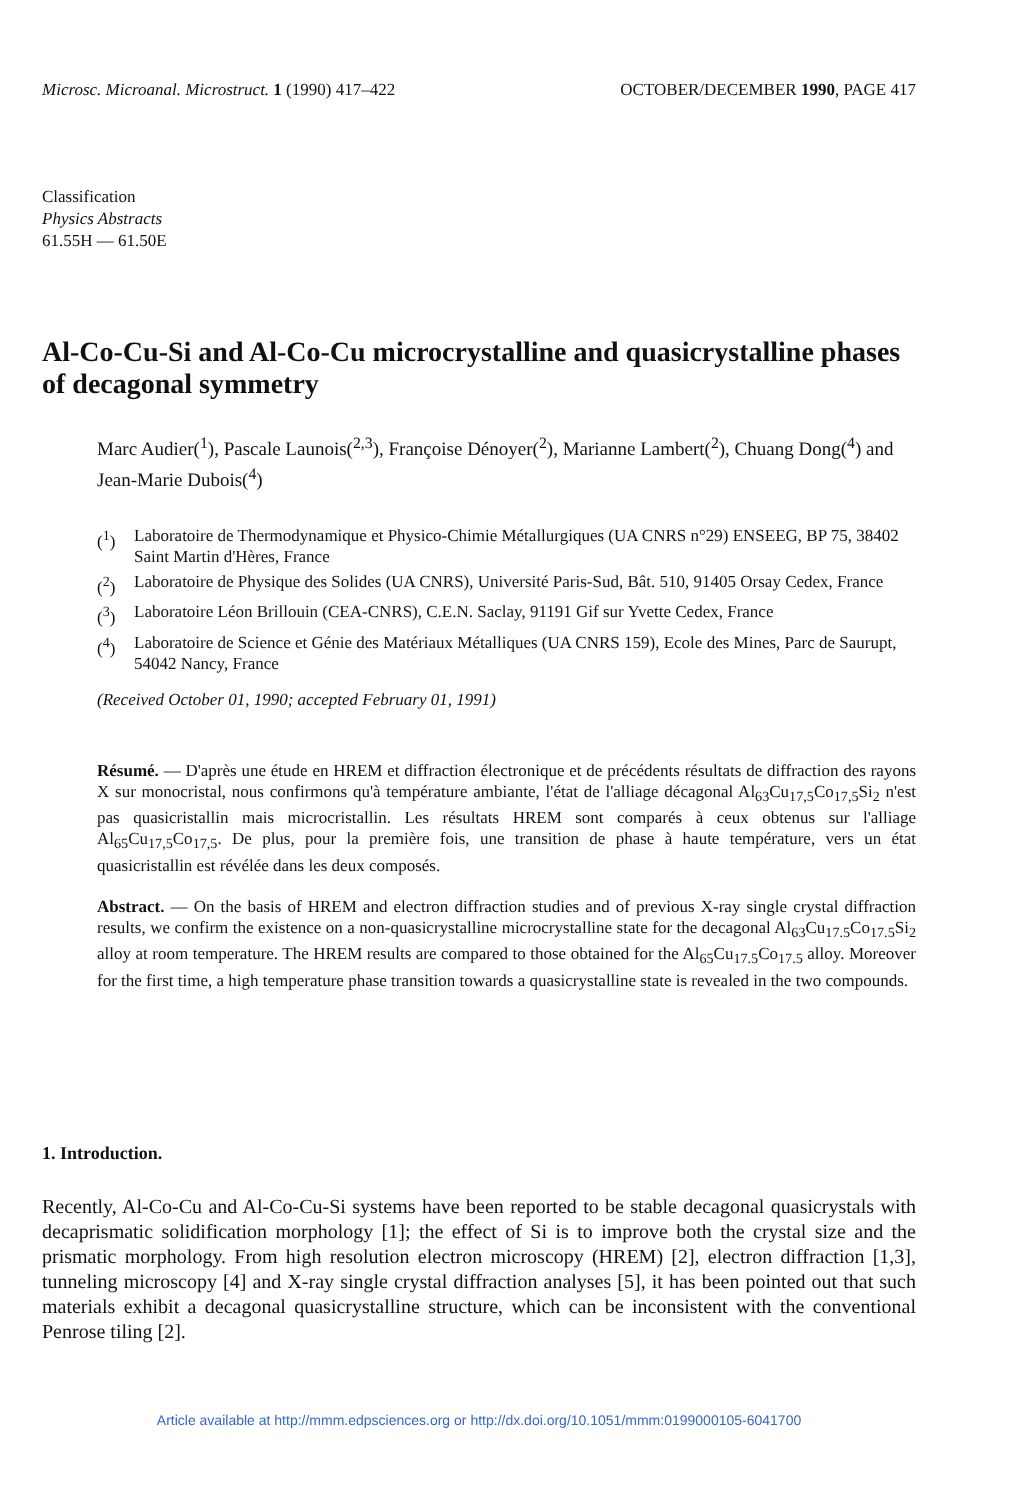Microsc. Microanal. Microstruct. 1 (1990) 417–422 OCTOBER/DECEMBER 1990, PAGE 417
Classification
Physics Abstracts
61.55H — 61.50E
Al-Co-Cu-Si and Al-Co-Cu microcrystalline and quasicrystalline phases of decagonal symmetry
Marc Audier(<sup>1</sup>), Pascale Launois(<sup>2,3</sup>), Françoise Dénoyer(<sup>2</sup>), Marianne Lambert(<sup>2</sup>), Chuang Dong(<sup>4</sup>) and Jean-Marie Dubois(<sup>4</sup>)
(<sup>1</sup>) Laboratoire de Thermodynamique et Physico-Chimie Métallurgiques (UA CNRS n°29) ENSEEG, BP 75, 38402 Saint Martin d'Hères, France
(<sup>2</sup>) Laboratoire de Physique des Solides (UA CNRS), Université Paris-Sud, Bât. 510, 91405 Orsay Cedex, France
(<sup>3</sup>) Laboratoire Léon Brillouin (CEA-CNRS), C.E.N. Saclay, 91191 Gif sur Yvette Cedex, France
(<sup>4</sup>) Laboratoire de Science et Génie des Matériaux Métalliques (UA CNRS 159), Ecole des Mines, Parc de Saurupt, 54042 Nancy, France
(Received October 01, 1990; accepted February 01, 1991)
Résumé. — D'après une étude en HREM et diffraction électronique et de précédents résultats de diffraction des rayons X sur monocristal, nous confirmons qu'à température ambiante, l'état de l'alliage décagonal Al<sub>63</sub>Cu<sub>17,5</sub>Co<sub>17,5</sub>Si<sub>2</sub> n'est pas quasicristallin mais microcristallin. Les résultats HREM sont comparés à ceux obtenus sur l'alliage Al<sub>65</sub>Cu<sub>17,5</sub>Co<sub>17,5</sub>. De plus, pour la première fois, une transition de phase à haute température, vers un état quasicristallin est révélée dans les deux composés.
Abstract. — On the basis of HREM and electron diffraction studies and of previous X-ray single crystal diffraction results, we confirm the existence on a non-quasicrystalline microcrystalline state for the decagonal Al<sub>63</sub>Cu<sub>17.5</sub>Co<sub>17.5</sub>Si<sub>2</sub> alloy at room temperature. The HREM results are compared to those obtained for the Al<sub>65</sub>Cu<sub>17.5</sub>Co<sub>17.5</sub> alloy. Moreover for the first time, a high temperature phase transition towards a quasicrystalline state is revealed in the two compounds.
1. Introduction.
Recently, Al-Co-Cu and Al-Co-Cu-Si systems have been reported to be stable decagonal quasicrystals with decaprismatic solidification morphology [1]; the effect of Si is to improve both the crystal size and the prismatic morphology. From high resolution electron microscopy (HREM) [2], electron diffraction [1,3], tunneling microscopy [4] and X-ray single crystal diffraction analyses [5], it has been pointed out that such materials exhibit a decagonal quasicrystalline structure, which can be inconsistent with the conventional Penrose tiling [2].
Article available at http://mmm.edpsciences.org or http://dx.doi.org/10.1051/mmm:0199000105-6041700